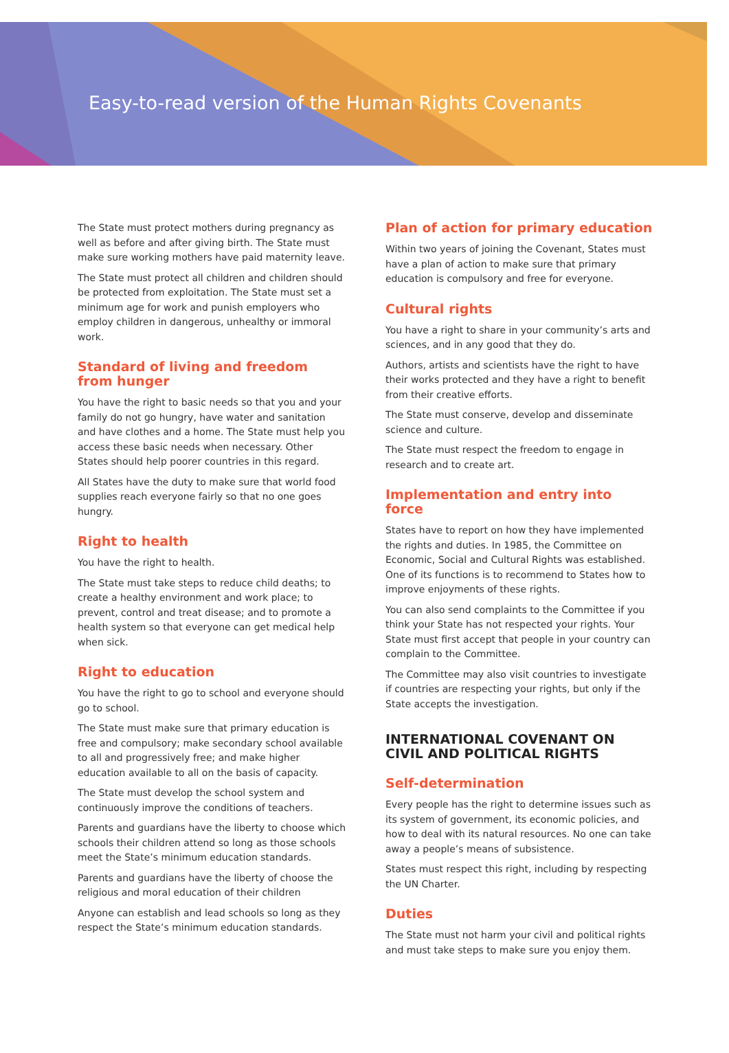Easy-to-read version of the Human Rights Covenants
The State must protect mothers during pregnancy as well as before and after giving birth. The State must make sure working mothers have paid maternity leave.
The State must protect all children and children should be protected from exploitation. The State must set a minimum age for work and punish employers who employ children in dangerous, unhealthy or immoral work.
Standard of living and freedom from hunger
You have the right to basic needs so that you and your family do not go hungry, have water and sanitation and have clothes and a home. The State must help you access these basic needs when necessary. Other States should help poorer countries in this regard.
All States have the duty to make sure that world food supplies reach everyone fairly so that no one goes hungry.
Right to health
You have the right to health.
The State must take steps to reduce child deaths; to create a healthy environment and work place; to prevent, control and treat disease; and to promote a health system so that everyone can get medical help when sick.
Right to education
You have the right to go to school and everyone should go to school.
The State must make sure that primary education is free and compulsory; make secondary school available to all and progressively free; and make higher education available to all on the basis of capacity.
The State must develop the school system and continuously improve the conditions of teachers.
Parents and guardians have the liberty to choose which schools their children attend so long as those schools meet the State’s minimum education standards.
Parents and guardians have the liberty of choose the religious and moral education of their children
Anyone can establish and lead schools so long as they respect the State’s minimum education standards.
Plan of action for primary education
Within two years of joining the Covenant, States must have a plan of action to make sure that primary education is compulsory and free for everyone.
Cultural rights
You have a right to share in your community’s arts and sciences, and in any good that they do.
Authors, artists and scientists have the right to have their works protected and they have a right to benefit from their creative efforts.
The State must conserve, develop and disseminate science and culture.
The State must respect the freedom to engage in research and to create art.
Implementation and entry into force
States have to report on how they have implemented the rights and duties. In 1985, the Committee on Economic, Social and Cultural Rights was established. One of its functions is to recommend to States how to improve enjoyments of these rights.
You can also send complaints to the Committee if you think your State has not respected your rights. Your State must first accept that people in your country can complain to the Committee.
The Committee may also visit countries to investigate if countries are respecting your rights, but only if the State accepts the investigation.
INTERNATIONAL COVENANT ON CIVIL AND POLITICAL RIGHTS
Self-determination
Every people has the right to determine issues such as its system of government, its economic policies, and how to deal with its natural resources. No one can take away a people’s means of subsistence.
States must respect this right, including by respecting the UN Charter.
Duties
The State must not harm your civil and political rights and must take steps to make sure you enjoy them.